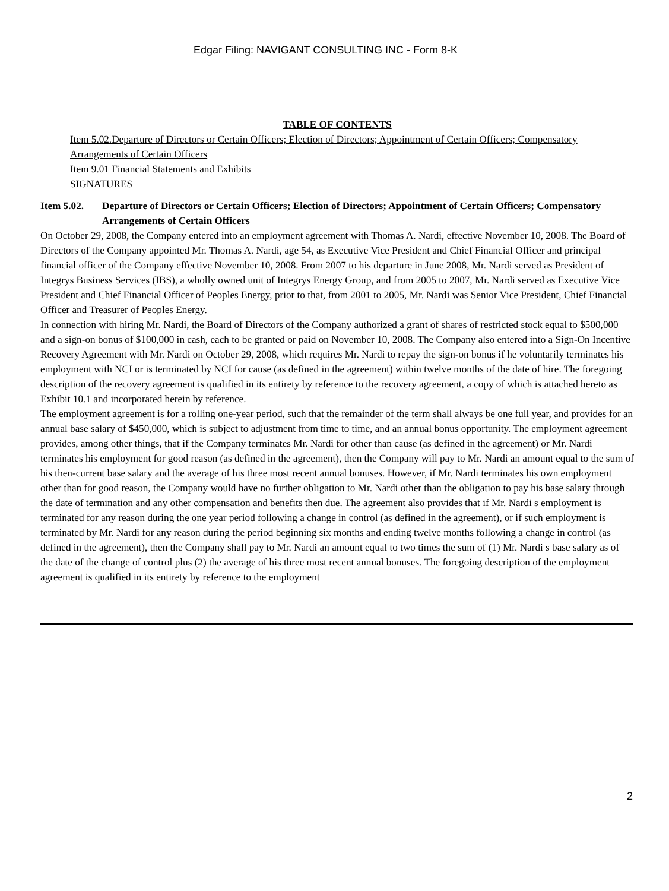Edgar Filing: NAVIGANT CONSULTING INC - Form 8-K
TABLE OF CONTENTS
Item 5.02.Departure of Directors or Certain Officers; Election of Directors; Appointment of Certain Officers; Compensatory Arrangements of Certain Officers
Item 9.01 Financial Statements and Exhibits
SIGNATURES
Item 5.02. Departure of Directors or Certain Officers; Election of Directors; Appointment of Certain Officers; Compensatory Arrangements of Certain Officers
On October 29, 2008, the Company entered into an employment agreement with Thomas A. Nardi, effective November 10, 2008. The Board of Directors of the Company appointed Mr. Thomas A. Nardi, age 54, as Executive Vice President and Chief Financial Officer and principal financial officer of the Company effective November 10, 2008. From 2007 to his departure in June 2008, Mr. Nardi served as President of Integrys Business Services (IBS), a wholly owned unit of Integrys Energy Group, and from 2005 to 2007, Mr. Nardi served as Executive Vice President and Chief Financial Officer of Peoples Energy, prior to that, from 2001 to 2005, Mr. Nardi was Senior Vice President, Chief Financial Officer and Treasurer of Peoples Energy.
In connection with hiring Mr. Nardi, the Board of Directors of the Company authorized a grant of shares of restricted stock equal to $500,000 and a sign-on bonus of $100,000 in cash, each to be granted or paid on November 10, 2008. The Company also entered into a Sign-On Incentive Recovery Agreement with Mr. Nardi on October 29, 2008, which requires Mr. Nardi to repay the sign-on bonus if he voluntarily terminates his employment with NCI or is terminated by NCI for cause (as defined in the agreement) within twelve months of the date of hire. The foregoing description of the recovery agreement is qualified in its entirety by reference to the recovery agreement, a copy of which is attached hereto as Exhibit 10.1 and incorporated herein by reference.
The employment agreement is for a rolling one-year period, such that the remainder of the term shall always be one full year, and provides for an annual base salary of $450,000, which is subject to adjustment from time to time, and an annual bonus opportunity. The employment agreement provides, among other things, that if the Company terminates Mr. Nardi for other than cause (as defined in the agreement) or Mr. Nardi terminates his employment for good reason (as defined in the agreement), then the Company will pay to Mr. Nardi an amount equal to the sum of his then-current base salary and the average of his three most recent annual bonuses. However, if Mr. Nardi terminates his own employment other than for good reason, the Company would have no further obligation to Mr. Nardi other than the obligation to pay his base salary through the date of termination and any other compensation and benefits then due. The agreement also provides that if Mr. Nardi s employment is terminated for any reason during the one year period following a change in control (as defined in the agreement), or if such employment is terminated by Mr. Nardi for any reason during the period beginning six months and ending twelve months following a change in control (as defined in the agreement), then the Company shall pay to Mr. Nardi an amount equal to two times the sum of (1) Mr. Nardi s base salary as of the date of the change of control plus (2) the average of his three most recent annual bonuses. The foregoing description of the employment agreement is qualified in its entirety by reference to the employment
2